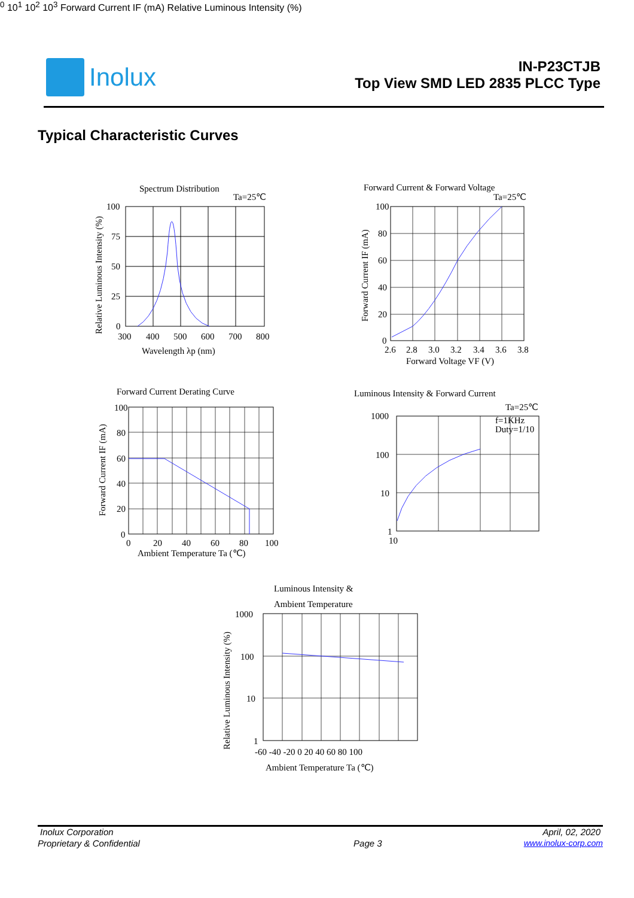Inolux
IN-P23CTJB
Top View SMD LED 2835 PLCC Type
Typical Characteristic Curves
Spectrum Distribution
Ta=25℃
100
75
50
25
0
300
400
500
600
700
800
Wavelength λp (nm)
Relative Luminous Intensity (%)
Forward Current & Forward Voltage
Ta=25℃
100
80
60
40
20
0
2.6
2.8
3.0
3.2
3.4
3.6
3.8
Forward Voltage VF (V)
Forward Current IF (mA)
Forward Current Derating Curve
100
80
60
40
20
0
0
20
40
60
80
100
Ambient Temperature Ta (℃)
Forward Current IF (mA)
Luminous Intensity & Forward Current
Ta=25℃
f=1KHz
Duty=1/10
1000
100
10
1
100
101
102
103
Forward Current IF (mA)
Relative Luminous Intensity (%)
Luminous Intensity &
Ambient Temperature
1000
100
10
1
-60 -40 -20 0 20 40 60 80 100
Ambient Temperature Ta (℃)
Relative Luminous Intensity (%)
Inolux Corporation April, 02, 2020
Proprietary & Confidential Page 3 www.inolux-corp.com